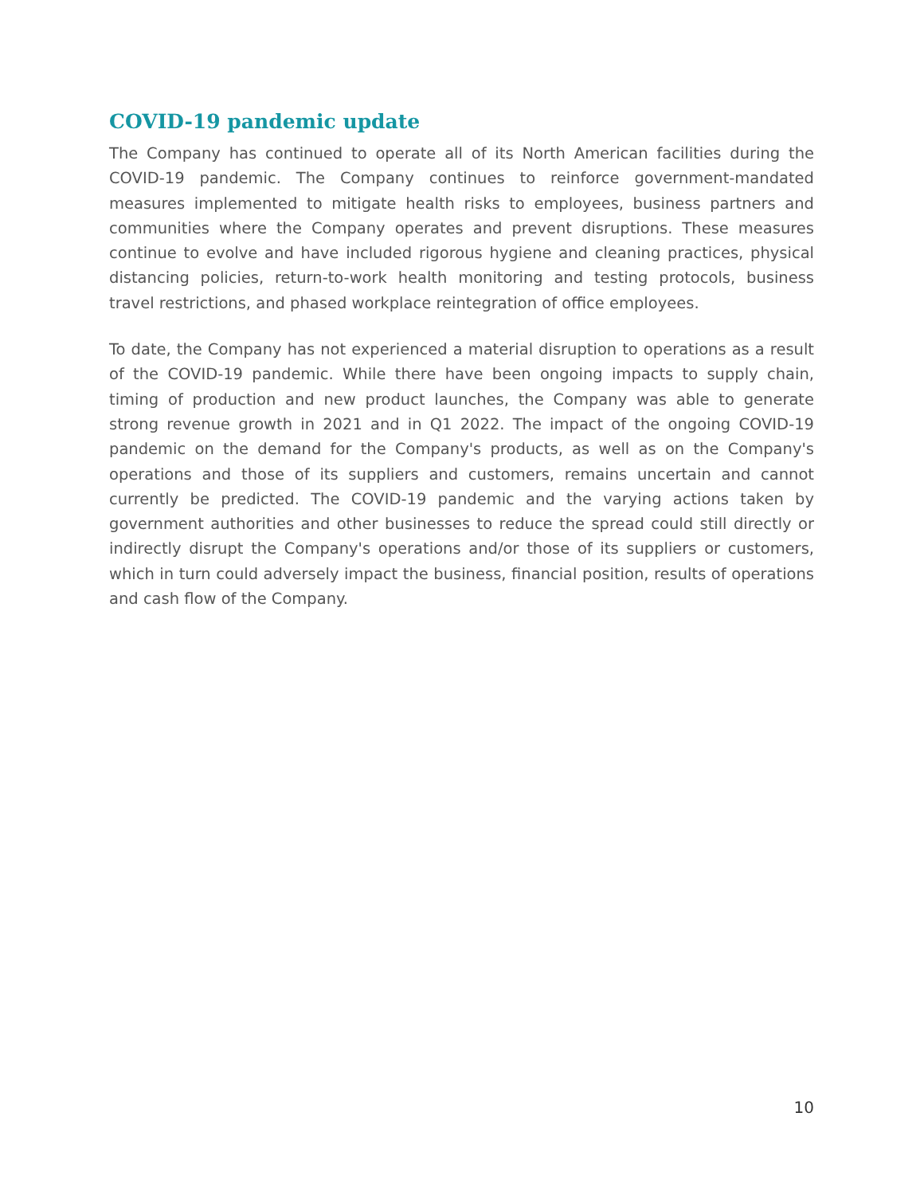COVID-19 pandemic update
The Company has continued to operate all of its North American facilities during the COVID-19 pandemic. The Company continues to reinforce government-mandated measures implemented to mitigate health risks to employees, business partners and communities where the Company operates and prevent disruptions. These measures continue to evolve and have included rigorous hygiene and cleaning practices, physical distancing policies, return-to-work health monitoring and testing protocols, business travel restrictions, and phased workplace reintegration of office employees.
To date, the Company has not experienced a material disruption to operations as a result of the COVID-19 pandemic. While there have been ongoing impacts to supply chain, timing of production and new product launches, the Company was able to generate strong revenue growth in 2021 and in Q1 2022. The impact of the ongoing COVID-19 pandemic on the demand for the Company's products, as well as on the Company's operations and those of its suppliers and customers, remains uncertain and cannot currently be predicted. The COVID-19 pandemic and the varying actions taken by government authorities and other businesses to reduce the spread could still directly or indirectly disrupt the Company's operations and/or those of its suppliers or customers, which in turn could adversely impact the business, financial position, results of operations and cash flow of the Company.
10